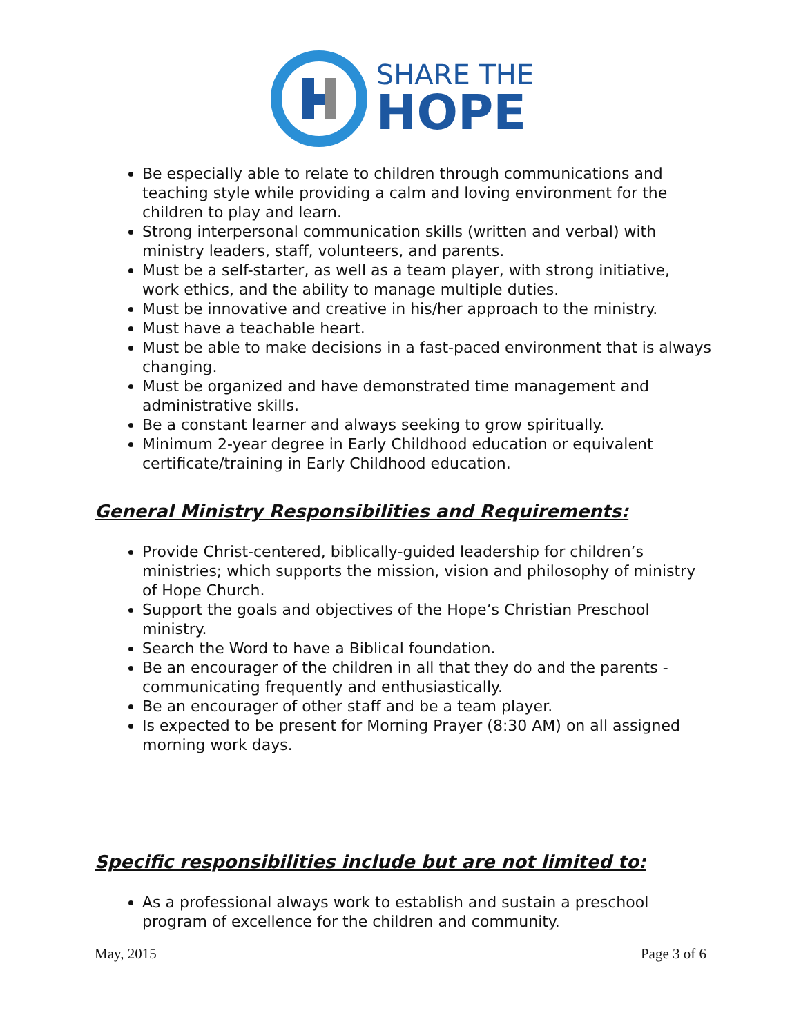SHARE THE
HOPE
Be especially able to relate to children through communications and teaching style while providing a calm and loving environment for the children to play and learn.
Strong interpersonal communication skills (written and verbal) with ministry leaders, staff, volunteers, and parents.
Must be a self-starter, as well as a team player, with strong initiative, work ethics, and the ability to manage multiple duties.
Must be innovative and creative in his/her approach to the ministry.
Must have a teachable heart.
Must be able to make decisions in a fast-paced environment that is always changing.
Must be organized and have demonstrated time management and administrative skills.
Be a constant learner and always seeking to grow spiritually.
Minimum 2-year degree in Early Childhood education or equivalent certificate/training in Early Childhood education.
General Ministry Responsibilities and Requirements:
Provide Christ-centered, biblically-guided leadership for children’s ministries; which supports the mission, vision and philosophy of ministry of Hope Church.
Support the goals and objectives of the Hope’s Christian Preschool ministry.
Search the Word to have a Biblical foundation.
Be an encourager of the children in all that they do and the parents - communicating frequently and enthusiastically.
Be an encourager of other staff and be a team player.
Is expected to be present for Morning Prayer (8:30 AM) on all assigned morning work days.
Specific responsibilities include but are not limited to:
As a professional always work to establish and sustain a preschool program of excellence for the children and community.
May, 2015 Page 3 of 6